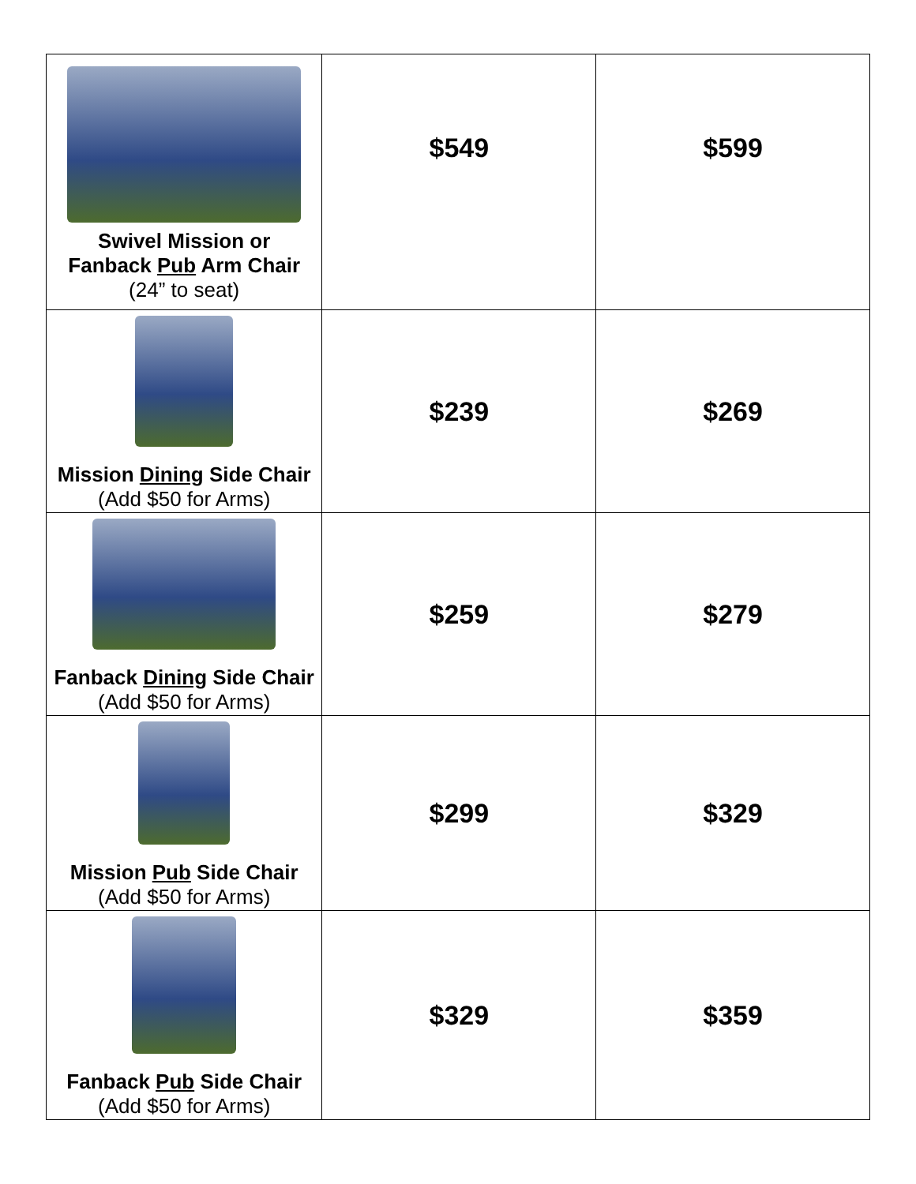| Swivel Mission or Fanback Pub Arm Chair (24” to seat) | $549 | $599 |
| Mission Dining Side Chair (Add $50 for Arms) | $239 | $269 |
| Fanback Dining Side Chair (Add $50 for Arms) | $259 | $279 |
| Mission Pub Side Chair (Add $50 for Arms) | $299 | $329 |
| Fanback Pub Side Chair (Add $50 for Arms) | $329 | $359 |